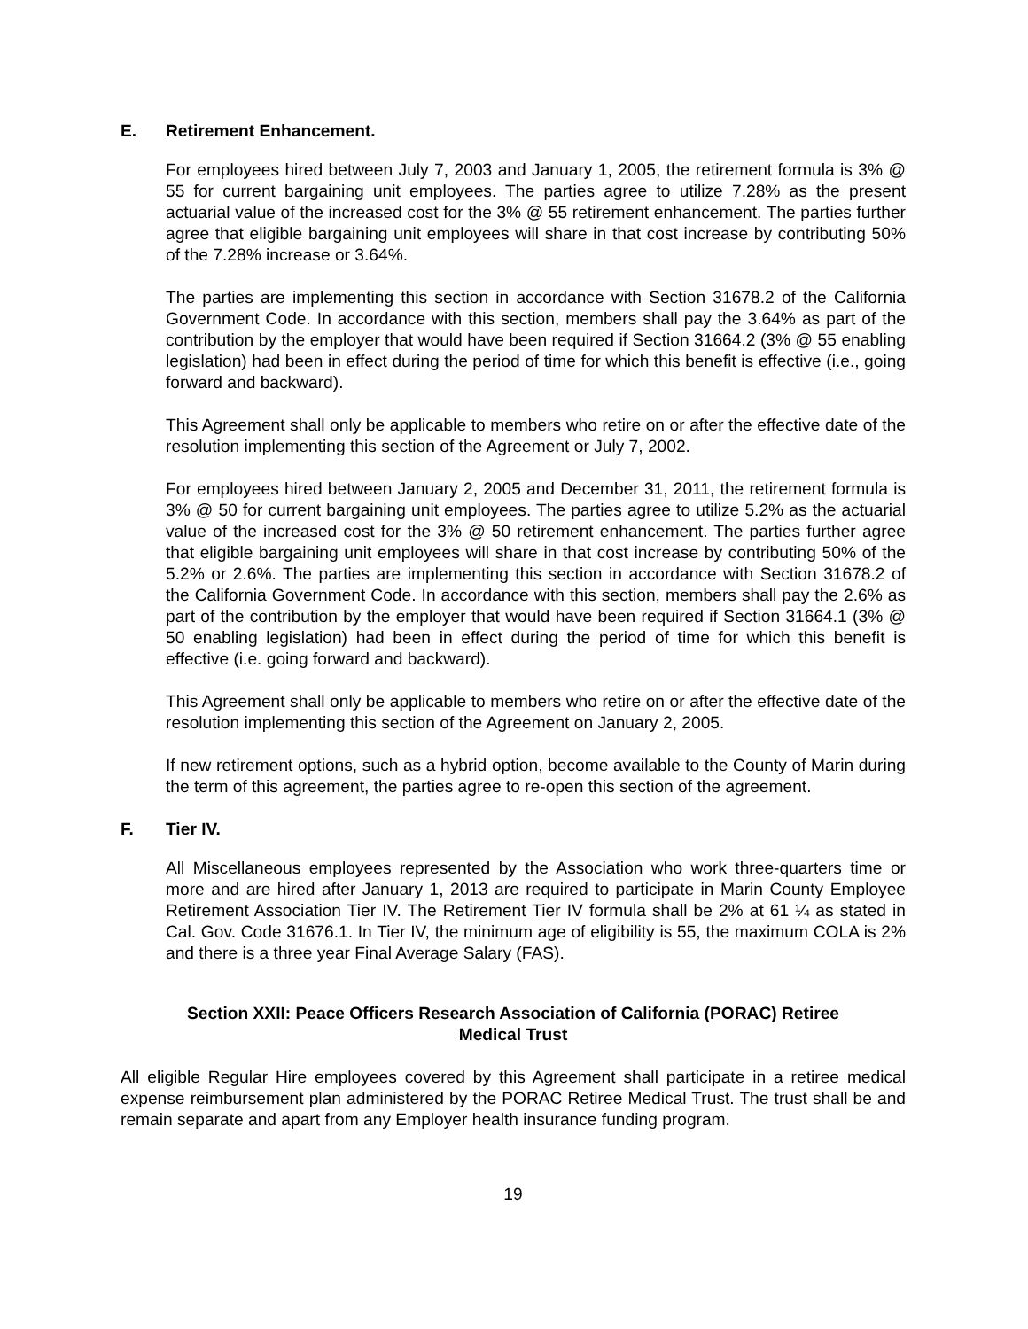E. Retirement Enhancement.
For employees hired between July 7, 2003 and January 1, 2005, the retirement formula is 3% @ 55 for current bargaining unit employees. The parties agree to utilize 7.28% as the present actuarial value of the increased cost for the 3% @ 55 retirement enhancement. The parties further agree that eligible bargaining unit employees will share in that cost increase by contributing 50% of the 7.28% increase or 3.64%.
The parties are implementing this section in accordance with Section 31678.2 of the California Government Code. In accordance with this section, members shall pay the 3.64% as part of the contribution by the employer that would have been required if Section 31664.2 (3% @ 55 enabling legislation) had been in effect during the period of time for which this benefit is effective (i.e., going forward and backward).
This Agreement shall only be applicable to members who retire on or after the effective date of the resolution implementing this section of the Agreement or July 7, 2002.
For employees hired between January 2, 2005 and December 31, 2011, the retirement formula is 3% @ 50 for current bargaining unit employees. The parties agree to utilize 5.2% as the actuarial value of the increased cost for the 3% @ 50 retirement enhancement. The parties further agree that eligible bargaining unit employees will share in that cost increase by contributing 50% of the 5.2% or 2.6%. The parties are implementing this section in accordance with Section 31678.2 of the California Government Code. In accordance with this section, members shall pay the 2.6% as part of the contribution by the employer that would have been required if Section 31664.1 (3% @ 50 enabling legislation) had been in effect during the period of time for which this benefit is effective (i.e. going forward and backward).
This Agreement shall only be applicable to members who retire on or after the effective date of the resolution implementing this section of the Agreement on January 2, 2005.
If new retirement options, such as a hybrid option, become available to the County of Marin during the term of this agreement, the parties agree to re-open this section of the agreement.
F. Tier IV.
All Miscellaneous employees represented by the Association who work three-quarters time or more and are hired after January 1, 2013 are required to participate in Marin County Employee Retirement Association Tier IV. The Retirement Tier IV formula shall be 2% at 61 ¼ as stated in Cal. Gov. Code 31676.1. In Tier IV, the minimum age of eligibility is 55, the maximum COLA is 2% and there is a three year Final Average Salary (FAS).
Section XXII: Peace Officers Research Association of California (PORAC) Retiree
Medical Trust
All eligible Regular Hire employees covered by this Agreement shall participate in a retiree medical expense reimbursement plan administered by the PORAC Retiree Medical Trust. The trust shall be and remain separate and apart from any Employer health insurance funding program.
19